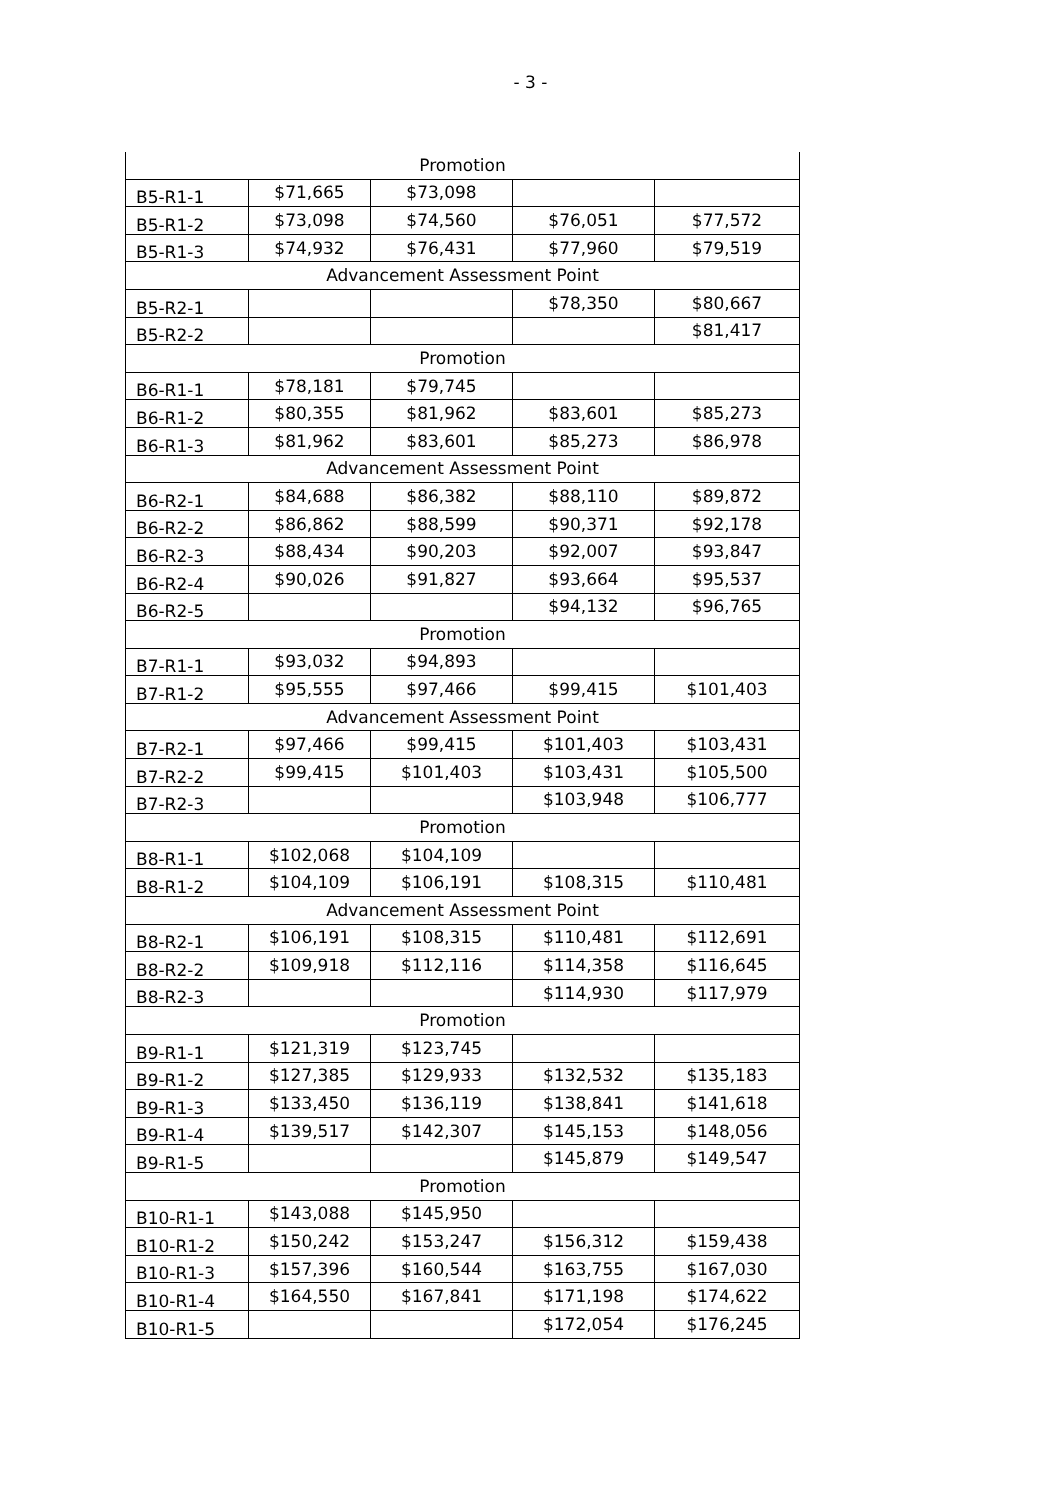- 3 -
| Promotion | | | | |
| B5-R1-1 | $71,665 | $73,098 | | |
| B5-R1-2 | $73,098 | $74,560 | $76,051 | $77,572 |
| B5-R1-3 | $74,932 | $76,431 | $77,960 | $79,519 |
| Advancement Assessment Point | | | | |
| B5-R2-1 | | | $78,350 | $80,667 |
| B5-R2-2 | | | | $81,417 |
| Promotion | | | | |
| B6-R1-1 | $78,181 | $79,745 | | |
| B6-R1-2 | $80,355 | $81,962 | $83,601 | $85,273 |
| B6-R1-3 | $81,962 | $83,601 | $85,273 | $86,978 |
| Advancement Assessment Point | | | | |
| B6-R2-1 | $84,688 | $86,382 | $88,110 | $89,872 |
| B6-R2-2 | $86,862 | $88,599 | $90,371 | $92,178 |
| B6-R2-3 | $88,434 | $90,203 | $92,007 | $93,847 |
| B6-R2-4 | $90,026 | $91,827 | $93,664 | $95,537 |
| B6-R2-5 | | | $94,132 | $96,765 |
| Promotion | | | | |
| B7-R1-1 | $93,032 | $94,893 | | |
| B7-R1-2 | $95,555 | $97,466 | $99,415 | $101,403 |
| Advancement Assessment Point | | | | |
| B7-R2-1 | $97,466 | $99,415 | $101,403 | $103,431 |
| B7-R2-2 | $99,415 | $101,403 | $103,431 | $105,500 |
| B7-R2-3 | | | $103,948 | $106,777 |
| Promotion | | | | |
| B8-R1-1 | $102,068 | $104,109 | | |
| B8-R1-2 | $104,109 | $106,191 | $108,315 | $110,481 |
| Advancement Assessment Point | | | | |
| B8-R2-1 | $106,191 | $108,315 | $110,481 | $112,691 |
| B8-R2-2 | $109,918 | $112,116 | $114,358 | $116,645 |
| B8-R2-3 | | | $114,930 | $117,979 |
| Promotion | | | | |
| B9-R1-1 | $121,319 | $123,745 | | |
| B9-R1-2 | $127,385 | $129,933 | $132,532 | $135,183 |
| B9-R1-3 | $133,450 | $136,119 | $138,841 | $141,618 |
| B9-R1-4 | $139,517 | $142,307 | $145,153 | $148,056 |
| B9-R1-5 | | | $145,879 | $149,547 |
| Promotion | | | | |
| B10-R1-1 | $143,088 | $145,950 | | |
| B10-R1-2 | $150,242 | $153,247 | $156,312 | $159,438 |
| B10-R1-3 | $157,396 | $160,544 | $163,755 | $167,030 |
| B10-R1-4 | $164,550 | $167,841 | $171,198 | $174,622 |
| B10-R1-5 | | | $172,054 | $176,245 |